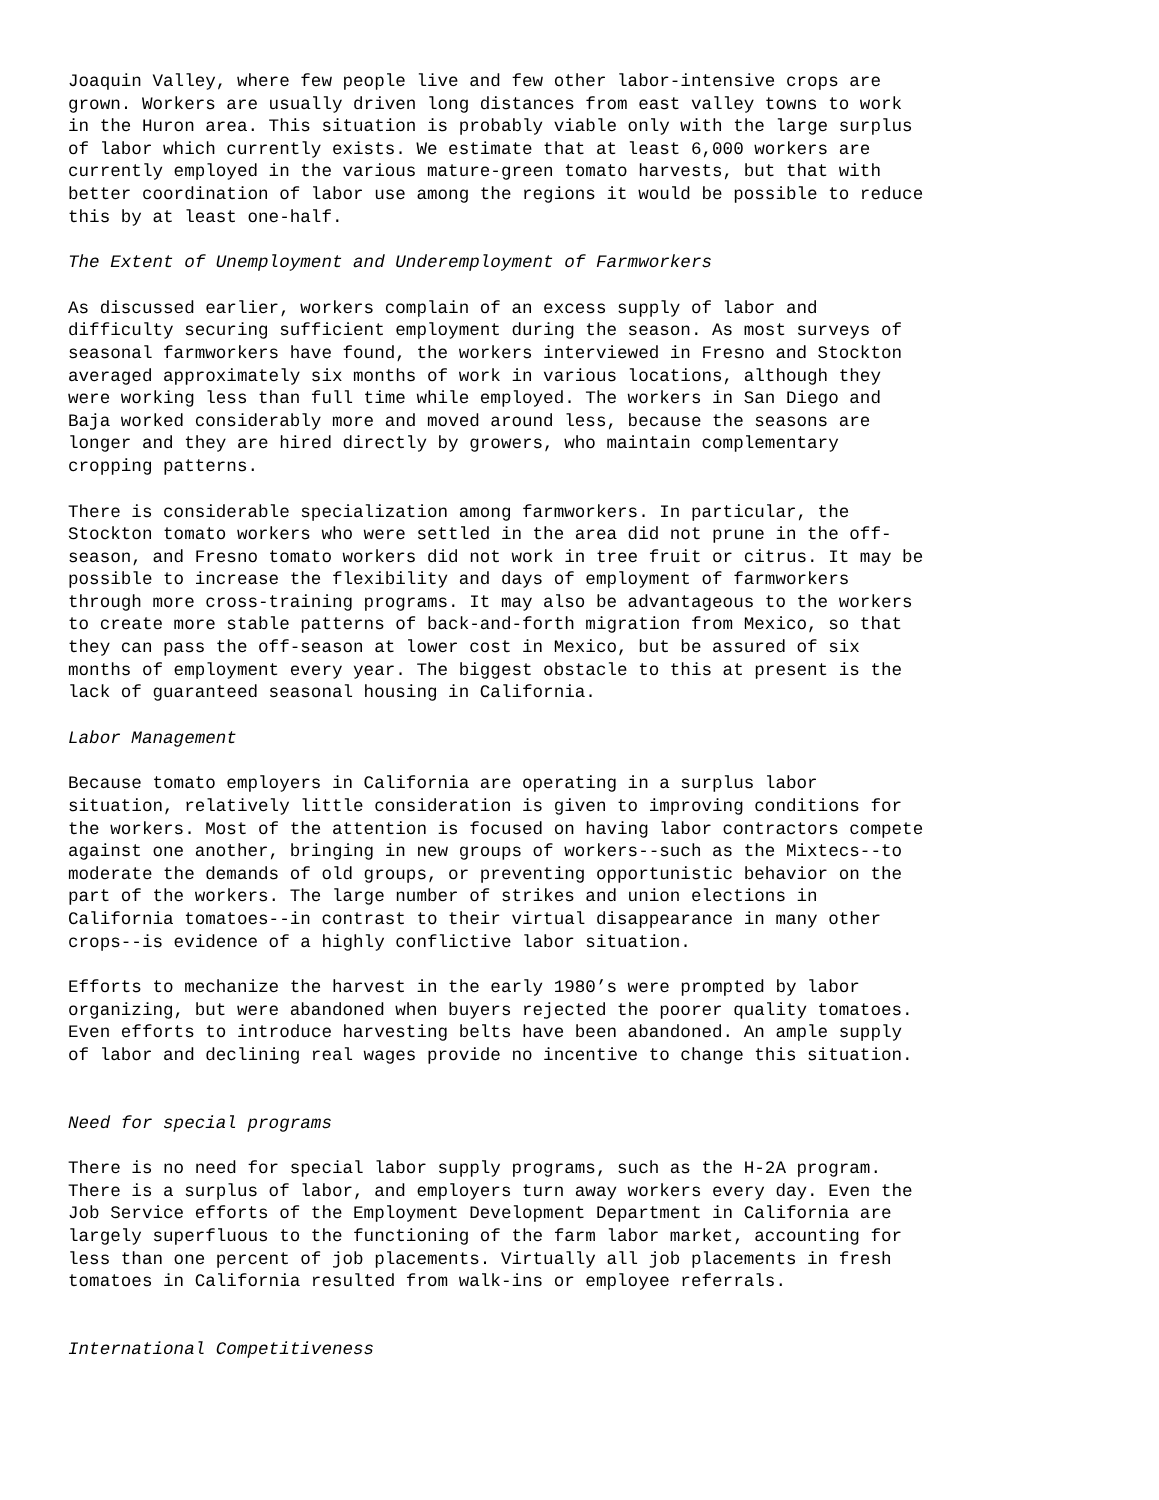Joaquin Valley, where few people live and few other labor-intensive crops are grown. Workers are usually driven long distances from east valley towns to work in the Huron area. This situation is probably viable only with the large surplus of labor which currently exists. We estimate that at least 6,000 workers are currently employed in the various mature-green tomato harvests, but that with better coordination of labor use among the regions it would be possible to reduce this by at least one-half.
The Extent of Unemployment and Underemployment of Farmworkers
As discussed earlier, workers complain of an excess supply of labor and difficulty securing sufficient employment during the season. As most surveys of seasonal farmworkers have found, the workers interviewed in Fresno and Stockton averaged approximately six months of work in various locations, although they were working less than full time while employed. The workers in San Diego and Baja worked considerably more and moved around less, because the seasons are longer and they are hired directly by growers, who maintain complementary cropping patterns.
There is considerable specialization among farmworkers. In particular, the Stockton tomato workers who were settled in the area did not prune in the off- season, and Fresno tomato workers did not work in tree fruit or citrus. It may be possible to increase the flexibility and days of employment of farmworkers through more cross-training programs. It may also be advantageous to the workers to create more stable patterns of back-and-forth migration from Mexico, so that they can pass the off-season at lower cost in Mexico, but be assured of six months of employment every year. The biggest obstacle to this at present is the lack of guaranteed seasonal housing in California.
Labor Management
Because tomato employers in California are operating in a surplus labor situation, relatively little consideration is given to improving conditions for the workers. Most of the attention is focused on having labor contractors compete against one another, bringing in new groups of workers--such as the Mixtecs--to moderate the demands of old groups, or preventing opportunistic behavior on the part of the workers. The large number of strikes and union elections in California tomatoes--in contrast to their virtual disappearance in many other crops--is evidence of a highly conflictive labor situation.
Efforts to mechanize the harvest in the early 1980’s were prompted by labor organizing, but were abandoned when buyers rejected the poorer quality tomatoes. Even efforts to introduce harvesting belts have been abandoned. An ample supply of labor and declining real wages provide no incentive to change this situation.
Need for special programs
There is no need for special labor supply programs, such as the H-2A program. There is a surplus of labor, and employers turn away workers every day. Even the Job Service efforts of the Employment Development Department in California are largely superfluous to the functioning of the farm labor market, accounting for less than one percent of job placements. Virtually all job placements in fresh tomatoes in California resulted from walk-ins or employee referrals.
International Competitiveness